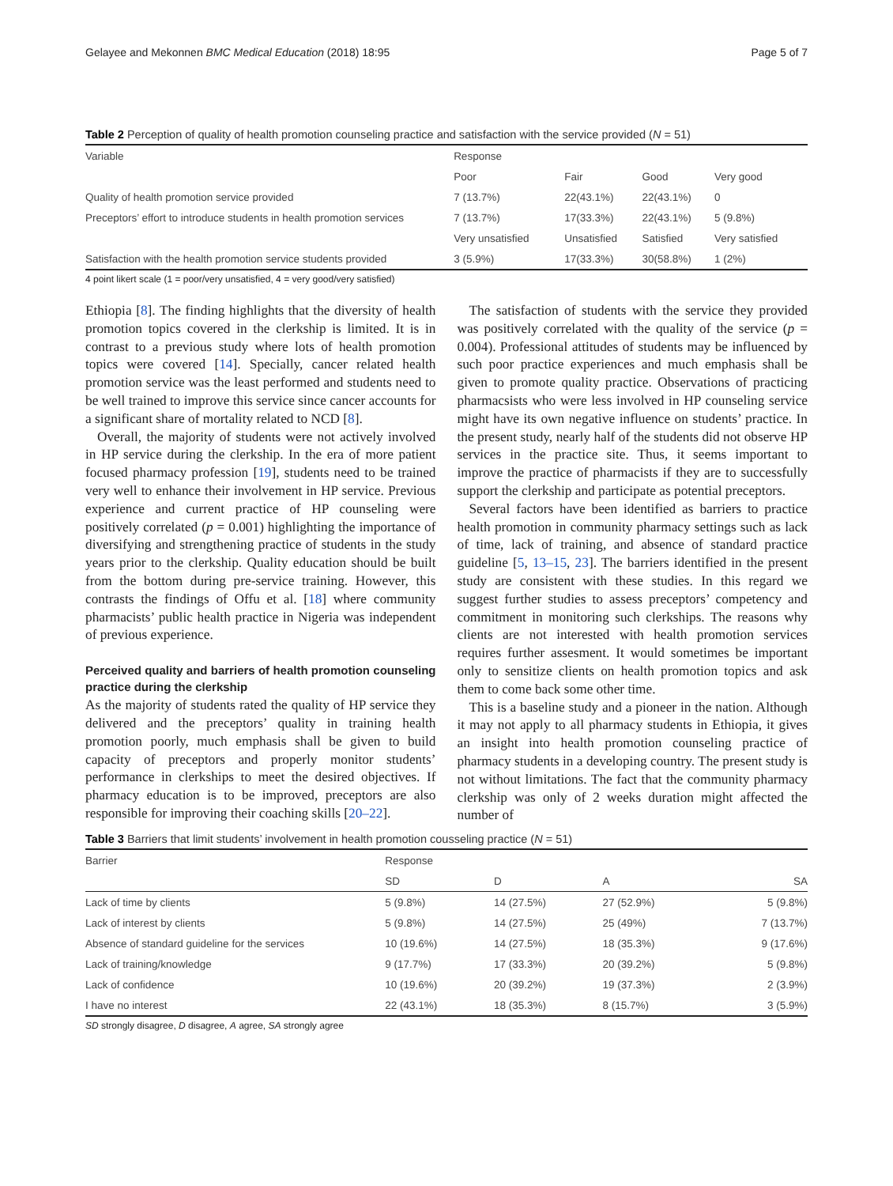Gelayee and Mekonnen BMC Medical Education (2018) 18:95 Page 5 of 7
Table 2 Perception of quality of health promotion counseling practice and satisfaction with the service provided (N = 51)
| Variable | Response | | | |
| --- | --- | --- | --- | --- |
| | Poor | Fair | Good | Very good |
| Quality of health promotion service provided | 7 (13.7%) | 22(43.1%) | 22(43.1%) | 0 |
| Preceptors’ effort to introduce students in health promotion services | 7 (13.7%) | 17(33.3%) | 22(43.1%) | 5 (9.8%) |
| | Very unsatisfied | Unsatisfied | Satisfied | Very satisfied |
| Satisfaction with the health promotion service students provided | 3 (5.9%) | 17(33.3%) | 30(58.8%) | 1 (2%) |
4 point likert scale (1 = poor/very unsatisfied, 4 = very good/very satisfied)
Ethiopia [8]. The finding highlights that the diversity of health promotion topics covered in the clerkship is limited. It is in contrast to a previous study where lots of health promotion topics were covered [14]. Specially, cancer related health promotion service was the least performed and students need to be well trained to improve this service since cancer accounts for a significant share of mortality related to NCD [8].
Overall, the majority of students were not actively involved in HP service during the clerkship. In the era of more patient focused pharmacy profession [19], students need to be trained very well to enhance their involvement in HP service. Previous experience and current practice of HP counseling were positively correlated (p = 0.001) highlighting the importance of diversifying and strengthening practice of students in the study years prior to the clerkship. Quality education should be built from the bottom during pre-service training. However, this contrasts the findings of Offu et al. [18] where community pharmacists’ public health practice in Nigeria was independent of previous experience.
Perceived quality and barriers of health promotion counseling practice during the clerkship
As the majority of students rated the quality of HP service they delivered and the preceptors’ quality in training health promotion poorly, much emphasis shall be given to build capacity of preceptors and properly monitor students’ performance in clerkships to meet the desired objectives. If pharmacy education is to be improved, preceptors are also responsible for improving their coaching skills [20–22].
The satisfaction of students with the service they provided was positively correlated with the quality of the service (p = 0.004). Professional attitudes of students may be influenced by such poor practice experiences and much emphasis shall be given to promote quality practice. Observations of practicing pharmacsists who were less involved in HP counseling service might have its own negative influence on students’ practice. In the present study, nearly half of the students did not observe HP services in the practice site. Thus, it seems important to improve the practice of pharmacists if they are to successfully support the clerkship and participate as potential preceptors.
Several factors have been identified as barriers to practice health promotion in community pharmacy settings such as lack of time, lack of training, and absence of standard practice guideline [5, 13–15, 23]. The barriers identified in the present study are consistent with these studies. In this regard we suggest further studies to assess preceptors’ competency and commitment in monitoring such clerkships. The reasons why clients are not interested with health promotion services requires further assesment. It would sometimes be important only to sensitize clients on health promotion topics and ask them to come back some other time.
This is a baseline study and a pioneer in the nation. Although it may not apply to all pharmacy students in Ethiopia, it gives an insight into health promotion counseling practice of pharmacy students in a developing country. The present study is not without limitations. The fact that the community pharmacy clerkship was only of 2 weeks duration might affected the number of
Table 3 Barriers that limit students’ involvement in health promotion cousseling practice (N = 51)
| Barrier | Response | | | |
| --- | --- | --- | --- | --- |
| | SD | D | A | SA |
| Lack of time by clients | 5 (9.8%) | 14 (27.5%) | 27 (52.9%) | 5 (9.8%) |
| Lack of interest by clients | 5 (9.8%) | 14 (27.5%) | 25 (49%) | 7 (13.7%) |
| Absence of standard guideline for the services | 10 (19.6%) | 14 (27.5%) | 18 (35.3%) | 9 (17.6%) |
| Lack of training/knowledge | 9 (17.7%) | 17 (33.3%) | 20 (39.2%) | 5 (9.8%) |
| Lack of confidence | 10 (19.6%) | 20 (39.2%) | 19 (37.3%) | 2 (3.9%) |
| I have no interest | 22 (43.1%) | 18 (35.3%) | 8 (15.7%) | 3 (5.9%) |
SD strongly disagree, D disagree, A agree, SA strongly agree